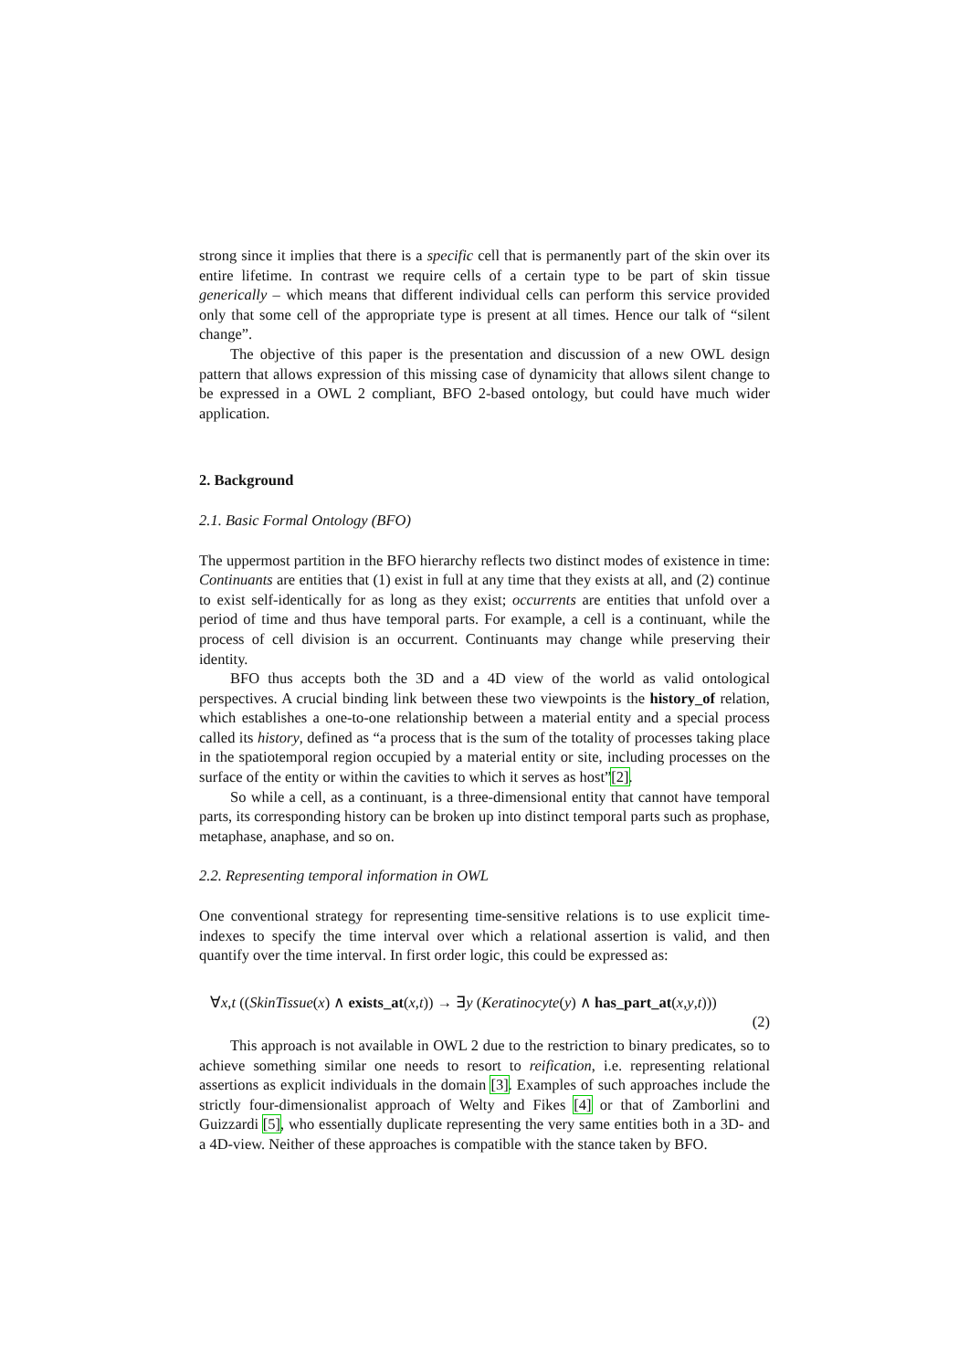strong since it implies that there is a specific cell that is permanently part of the skin over its entire lifetime. In contrast we require cells of a certain type to be part of skin tissue generically – which means that different individual cells can perform this service provided only that some cell of the appropriate type is present at all times. Hence our talk of “silent change”.
The objective of this paper is the presentation and discussion of a new OWL design pattern that allows expression of this missing case of dynamicity that allows silent change to be expressed in a OWL 2 compliant, BFO 2-based ontology, but could have much wider application.
2. Background
2.1. Basic Formal Ontology (BFO)
The uppermost partition in the BFO hierarchy reflects two distinct modes of existence in time: Continuants are entities that (1) exist in full at any time that they exists at all, and (2) continue to exist self-identically for as long as they exist; occurrents are entities that unfold over a period of time and thus have temporal parts. For example, a cell is a continuant, while the process of cell division is an occurrent. Continuants may change while preserving their identity.
BFO thus accepts both the 3D and a 4D view of the world as valid ontological perspectives. A crucial binding link between these two viewpoints is the history_of relation, which establishes a one-to-one relationship between a material entity and a special process called its history, defined as “a process that is the sum of the totality of processes taking place in the spatiotemporal region occupied by a material entity or site, including processes on the surface of the entity or within the cavities to which it serves as host”[2].
So while a cell, as a continuant, is a three-dimensional entity that cannot have temporal parts, its corresponding history can be broken up into distinct temporal parts such as prophase, metaphase, anaphase, and so on.
2.2. Representing temporal information in OWL
One conventional strategy for representing time-sensitive relations is to use explicit time-indexes to specify the time interval over which a relational assertion is valid, and then quantify over the time interval. In first order logic, this could be expressed as:
∀x,t ((SkinTissue(x) ∧ exists_at(x,t)) → ∃y (Keratinocyte(y) ∧ has_part_at(x,y,t)))
(2)
This approach is not available in OWL 2 due to the restriction to binary predicates, so to achieve something similar one needs to resort to reification, i.e. representing relational assertions as explicit individuals in the domain [3]. Examples of such approaches include the strictly four-dimensionalist approach of Welty and Fikes [4] or that of Zamborlini and Guizzardi [5], who essentially duplicate representing the very same entities both in a 3D- and a 4D-view. Neither of these approaches is compatible with the stance taken by BFO.